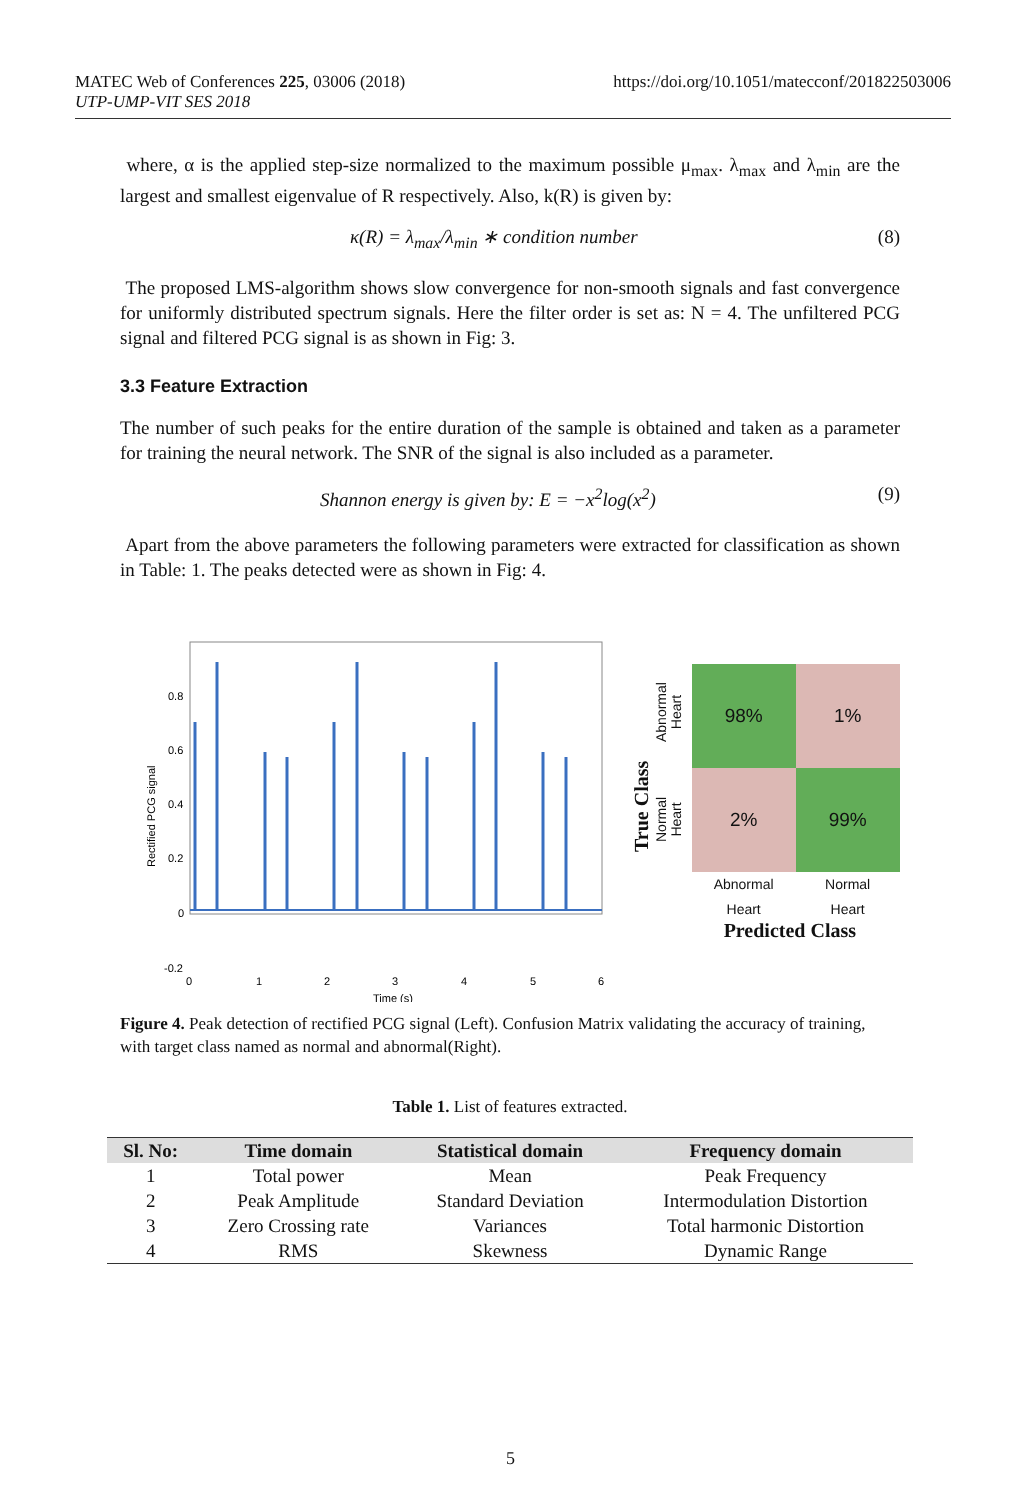https://doi.org/10.1051/matecconf/201822503006 MATEC Web of Conferences 225, 03006 (2018)
UTP-UMP-VIT SES 2018
where, α is the applied step-size normalized to the maximum possible μ<sub>max</sub>. λ<sub>max</sub> and λ<sub>min</sub> are the largest and smallest eigenvalue of R respectively. Also, k(R) is given by:
κ(R) = λ<sub>max</sub>/λ<sub>min</sub> ∗ condition number (8)
The proposed LMS-algorithm shows slow convergence for non-smooth signals and fast convergence for uniformly distributed spectrum signals. Here the filter order is set as: N = 4. The unfiltered PCG signal and filtered PCG signal is as shown in Fig: 3.
3.3 Feature Extraction
The number of such peaks for the entire duration of the sample is obtained and taken as a parameter for training the neural network. The SNR of the signal is also included as a parameter.
Shannon energy is given by: E = −x<sup>2</sup>log(x<sup>2</sup>) (9)
Apart from the above parameters the following parameters were extracted for classification as shown in Table: 1. The peaks detected were as shown in Fig: 4.
0.8
0.6
0.4
0.2
0
-0.2
0
1
2
3
4
5
6
Time (s)
Rectified PCG signal
True Class
Abnormal
Heart
Normal
Heart
98%
1%
2%
99%
Abnormal
Heart
Normal
Heart
Predicted Class
Figure 4. Peak detection of rectified PCG signal (Left). Confusion Matrix validating the accuracy of training, with target class named as normal and abnormal(Right).
Table 1. List of features extracted.
| Sl. No: | Time domain | Statistical domain | Frequency domain |
| --- | --- | --- | --- |
| 1 | Total power | Mean | Peak Frequency |
| 2 | Peak Amplitude | Standard Deviation | Intermodulation Distortion |
| 3 | Zero Crossing rate | Variances | Total harmonic Distortion |
| 4 | RMS | Skewness | Dynamic Range |
5